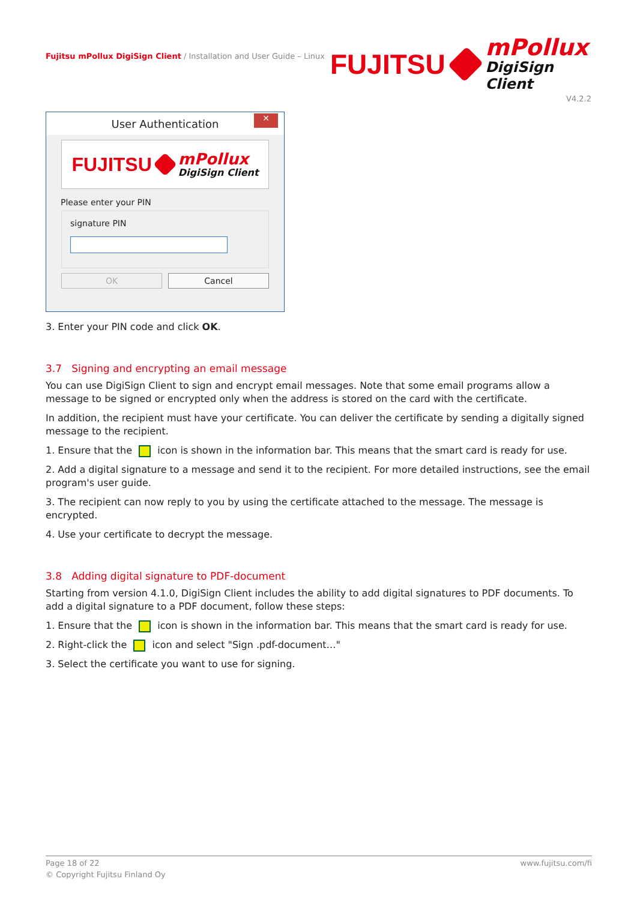Fujitsu mPollux DigiSign Client / Installation and User Guide – Linux
FUJITSU
mPollux
DigiSign Client
V4.2.2
User Authentication ✕
FUJITSU
mPollux
DigiSign Client
Please enter your PIN
signature PIN
OK Cancel
3. Enter your PIN code and click OK.
3.7 Signing and encrypting an email message
You can use DigiSign Client to sign and encrypt email messages. Note that some email programs allow a message to be signed or encrypted only when the address is stored on the card with the certificate.
In addition, the recipient must have your certificate. You can deliver the certificate by sending a digitally signed message to the recipient.
1. Ensure that the icon is shown in the information bar. This means that the smart card is ready for use.
2. Add a digital signature to a message and send it to the recipient. For more detailed instructions, see the email program's user guide.
3. The recipient can now reply to you by using the certificate attached to the message. The message is encrypted.
4. Use your certificate to decrypt the message.
3.8 Adding digital signature to PDF-document
Starting from version 4.1.0, DigiSign Client includes the ability to add digital signatures to PDF documents. To add a digital signature to a PDF document, follow these steps:
1. Ensure that the icon is shown in the information bar. This means that the smart card is ready for use.
2. Right-click the icon and select "Sign .pdf-document…"
3. Select the certificate you want to use for signing.
Page 18 of 22 www.fujitsu.com/fi
© Copyright Fujitsu Finland Oy